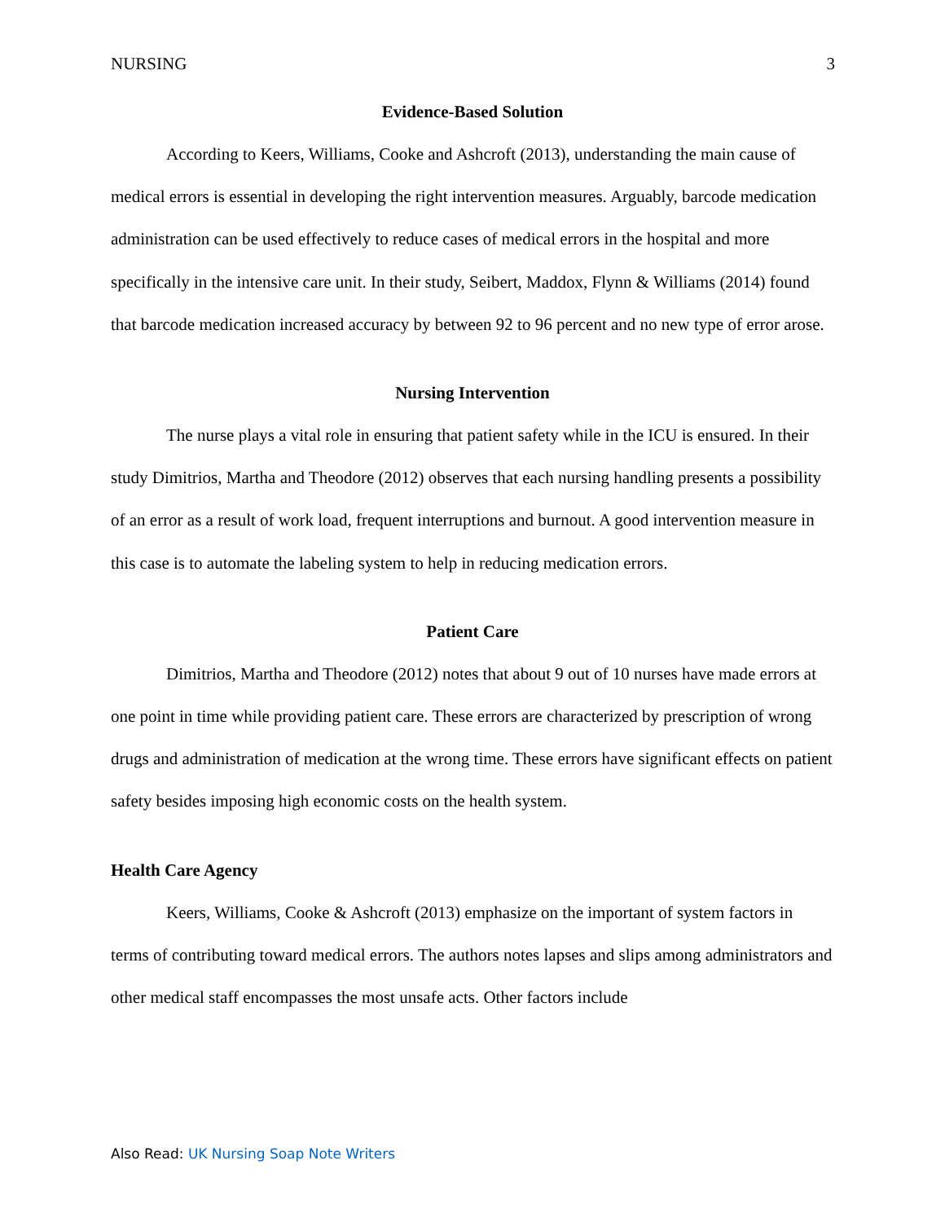NURSING 3
Evidence-Based Solution
According to Keers, Williams, Cooke and Ashcroft (2013), understanding the main cause of medical errors is essential in developing the right intervention measures. Arguably, barcode medication administration can be used effectively to reduce cases of medical errors in the hospital and more specifically in the intensive care unit. In their study, Seibert, Maddox, Flynn & Williams (2014) found that barcode medication increased accuracy by between 92 to 96 percent and no new type of error arose.
Nursing Intervention
The nurse plays a vital role in ensuring that patient safety while in the ICU is ensured. In their study Dimitrios, Martha and Theodore (2012) observes that each nursing handling presents a possibility of an error as a result of work load, frequent interruptions and burnout. A good intervention measure in this case is to automate the labeling system to help in reducing medication errors.
Patient Care
Dimitrios, Martha and Theodore (2012) notes that about 9 out of 10 nurses have made errors at one point in time while providing patient care. These errors are characterized by prescription of wrong drugs and administration of medication at the wrong time. These errors have significant effects on patient safety besides imposing high economic costs on the health system.
Health Care Agency
Keers, Williams, Cooke & Ashcroft (2013) emphasize on the important of system factors in terms of contributing toward medical errors. The authors notes lapses and slips among administrators and other medical staff encompasses the most unsafe acts. Other factors include
Also Read: UK Nursing Soap Note Writers